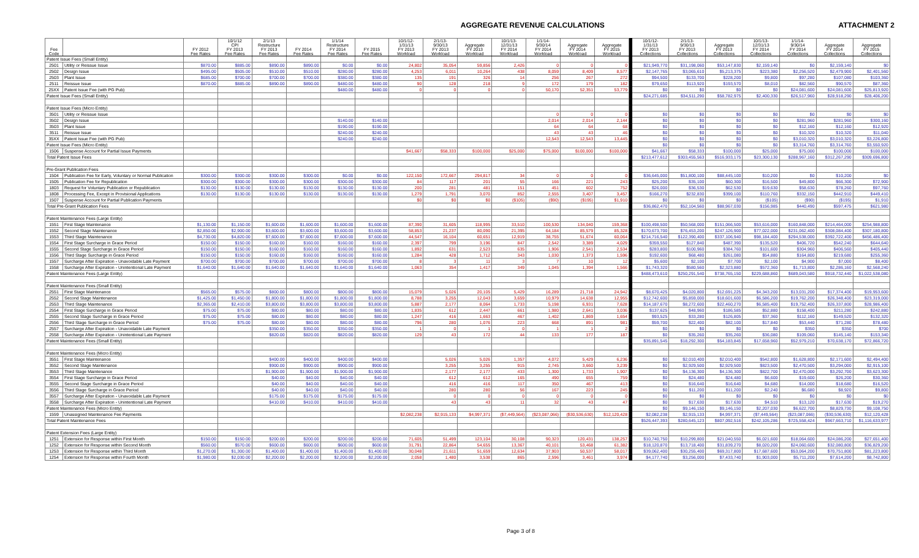AGGREGATE REVENUE CALCULATIONS ATTACHMENT 2
| Fee Code | | FY 2012 Fee Rates | 10/1/12 CPI FY 2013 Fee Rates | 2/1/13 Restructure FY 2013 Fee Rates | FY 2014 Fee Rates | 1/1/14 Restructure FY 2014 Fee Rates | FY 2015 Fee Rates | 10/1/12- 1/31/13 FY 2013 Workload | 2/1/13- 9/30/13 FY 2013 Workload | Aggregate FY 2013 Workload | 10/1/13- 12/31/13 FY 2014 Workload | 1/1/14- 9/30/14 FY 2014 Workload | Aggregate FY 2014 Workload | Aggregate FY 2015 Workload | | 10/1/12- 1/31/13 FY 2013 Collections | 2/1/13- 9/30/13 FY 2013 Collections | Aggregate FY 2013 Collections | 10/1/13- 12/31/13 FY 2014 Collections | 1/1/14- 9/30/14 FY 2014 Collections | Aggregate FY 2014 Collections | Aggregate FY 2015 Collections |
| --- | --- | --- | --- | --- | --- | --- | --- | --- | --- | --- | --- | --- | --- | --- | --- | --- | --- | --- | --- | --- | --- | --- |
| Patent Issue Fees (Small Entity) | | | | | | | | | | | | | | | | | | | | | | |
| 2501 | Utility or Reissue Issue | $870.00 | $885.00 | $890.00 | $890.00 | $0.00 | $0.00 | 24,802 | 35,054 | 59,856 | 2,426 | 0 | 0 | 0 | | $21,949,770 | $31,198,060 | $53,147,830 | $2,159,140 | $0 | $2,159,140 | $0 |
| 2502 | Design Issue | $495.00 | $505.00 | $510.00 | $510.00 | $280.00 | $280.00 | 4,253 | 6,011 | 10,264 | 438 | 8,059 | 8,409 | 8,577 | | $2,147,765 | $3,065,610 | $5,213,375 | $223,380 | $2,256,520 | $2,479,900 | $2,401,560 |
| 2503 | Plant Issue | $685.00 | $700.00 | $700.00 | $700.00 | $380.00 | $380.00 | 135 | 191 | 326 | 14 | 256 | 267 | 272 | | $94,500 | $133,700 | $228,200 | $9,800 | $97,280 | $107,080 | $103,360 |
| 2511 | Reissue Issue | $870.00 | $885.00 | $890.00 | $890.00 | $480.00 | $480.00 | 90 | 128 | 218 | 9 | 172 | 179 | 182 | | $79,650 | $113,920 | $193,570 | $8,010 | $82,560 | $90,570 | $87,360 |
| 25XX | Patent Issue Fee (with PG Pub) | | | | | $480.00 | $480.00 | 0 | 0 | 0 | 0 | 50,170 | 52,351 | 53,779 | | $0 | $0 | $0 | $0 | $24,081,600 | $24,081,600 | $25,813,920 |
| Patent Issue Fees (Small Entity) | | | | | | | | | | | | | | | | $24,271,685 | $34,511,290 | $58,782,975 | $2,400,330 | $26,517,960 | $28,918,290 | $28,406,200 |
| Patent Issue Fees (Micro Entity) | | | | | | | | | | | | | | | | | | | | | | |
| 3501 | Utility or Reissue Issue | | | | | | | | | | | 0 | 0 | 0 | | $0 | $0 | $0 | $0 | $0 | $0 | $0 |
| 3502 | Design Issue | | | | | $140.00 | $140.00 | | | | | 2,014 | 2,014 | 2,144 | | $0 | $0 | $0 | $0 | $281,960 | $281,960 | $300,160 |
| 3503 | Plant Issue | | | | | $190.00 | $190.00 | | | | | 64 | 64 | 68 | | $0 | $0 | $0 | $0 | $12,160 | $12,160 | $12,920 |
| 3511 | Reissue Issue | | | | | $240.00 | $240.00 | | | | | 43 | 43 | 46 | | $0 | $0 | $0 | $0 | $10,320 | $10,320 | $11,040 |
| 35XX | Patent Issue Fee (with PG Pub) | | | | | $240.00 | $240.00 | | | | | 12,543 | 12,543 | 13,445 | | $0 | $0 | $0 | $0 | $3,010,320 | $3,010,320 | $3,226,800 |
| Patent Issue Fees (Micro Entity) | | | | | | | | | | | | | | | | $0 | $0 | $0 | $0 | $3,314,760 | $3,314,760 | $3,550,920 |
| 1506 | Suspense Account for Partial Issue Payments | | | | | | | $41,667 | $58,333 | $100,000 | $25,000 | $75,000 | $100,000 | $100,000 | | $41,667 | $58,333 | $100,000 | $25,000 | $75,000 | $100,000 | $100,000 |
| Total Patent Issue Fees | | | | | | | | | | | | | | | | $213,477,612 | $303,455,563 | $516,933,175 | $23,300,130 | $288,967,160 | $312,267,290 | $309,696,800 |
| Pre-Grant Publication Fees | | | | | | | | | | | | | | | | | | | | | | |
| 1504 | Publication Fee for Early, Voluntary or Normal Publication | $300.00 | $300.00 | $300.00 | $300.00 | $0.00 | $0.00 | 122,150 | 172,667 | 294,817 | 34 | 0 | 0 | 0 | | $36,645,000 | $51,800,100 | $88,445,100 | $10,200 | $0 | $10,200 | $0 |
| 1505 | Publication Fee for Republication | $300.00 | $300.00 | $300.00 | $300.00 | $300.00 | $300.00 | 84 | 117 | 201 | 55 | 166 | 221 | 243 | | $25,200 | $35,100 | $60,300 | $16,500 | $49,800 | $66,300 | $72,900 |
| 1803 | Request for Voluntary Publication or Republication | $130.00 | $130.00 | $130.00 | $130.00 | $130.00 | $130.00 | 200 | 281 | 481 | 151 | 451 | 602 | 752 | | $26,000 | $36,530 | $62,530 | $19,630 | $58,630 | $78,260 | $97,760 |
| 1808 | Processing Fee, Except in Provisional Applications | $130.00 | $130.00 | $130.00 | $130.00 | $130.00 | $130.00 | 1,279 | 1,791 | 3,070 | 852 | 2,555 | 3,407 | 3,457 | | $166,270 | $232,830 | $399,100 | $110,760 | $332,150 | $442,910 | $449,410 |
| 1507 | Suspense Account for Partial Publication Payments | | | | | | | $0 | $0 | $0 | ($105) | ($90) | ($195) | $1,910 | | $0 | $0 | $0 | ($105) | ($90) | ($195) | $1,910 |
| Total Pre-Grant Publication Fees | | | | | | | | | | | | | | | | $36,862,470 | $52,104,560 | $88,967,030 | $156,985 | $440,490 | $597,475 | $621,980 |
| Patent Maintenance Fees (Large Entity) | | | | | | | | | | | | | | | | | | | | | | |
| 1551 | First Stage Maintenance | $1,130.00 | $1,150.00 | $1,600.00 | $1,600.00 | $1,600.00 | $1,600.00 | 87,390 | 31,605 | 118,995 | 33,510 | 100,530 | 134,040 | 159,368 | | $100,498,500 | $50,568,000 | $151,066,500 | $53,616,000 | $160,848,000 | $214,464,000 | $254,988,800 |
| 1552 | Second Stage Maintenance | $2,850.00 | $2,900.00 | $3,600.00 | $3,600.00 | $3,600.00 | $3,600.00 | 58,853 | 21,237 | 80,090 | 21,395 | 64,184 | 85,579 | 85,328 | | $170,673,700 | $76,453,200 | $247,126,900 | $77,022,000 | $231,062,400 | $308,084,400 | $307,180,800 |
| 1553 | Third Stage Maintenance | $4,730.00 | $4,820.00 | $7,600.00 | $7,600.00 | $7,600.00 | $7,600.00 | 44,547 | 16,104 | 60,651 | 12,919 | 38,755 | 51,674 | 60,064 | | $214,716,540 | $122,390,400 | $337,106,940 | $98,184,400 | $294,538,000 | $392,722,400 | $456,486,400 |
| 1554 | First Stage Surcharge in Grace Period | $150.00 | $150.00 | $160.00 | $160.00 | $160.00 | $160.00 | 2,397 | 799 | 3,196 | 847 | 2,542 | 3,389 | 4,029 | | $359,550 | $127,840 | $487,390 | $135,520 | $406,720 | $542,240 | $644,640 |
| 1555 | Second Stage Surcharge in Grace Period | $150.00 | $150.00 | $160.00 | $160.00 | $160.00 | $160.00 | 1,892 | 631 | 2,523 | 635 | 1,906 | 2,541 | 2,534 | | $283,800 | $100,960 | $384,760 | $101,600 | $304,960 | $406,560 | $405,440 |
| 1556 | Third Stage Surcharge in Grace Period | $150.00 | $150.00 | $160.00 | $160.00 | $160.00 | $160.00 | 1,284 | 428 | 1,712 | 343 | 1,030 | 1,373 | 1,596 | | $192,600 | $68,480 | $261,080 | $54,880 | $164,800 | $219,680 | $255,360 |
| 1557 | Surcharge After Expiration - Unavoidable Late Payment | $700.00 | $700.00 | $700.00 | $700.00 | $700.00 | $700.00 | 8 | 3 | 11 | 3 | 7 | 10 | 12 | | $5,600 | $2,100 | $7,700 | $2,100 | $4,900 | $7,000 | $8,400 |
| 1558 | Surcharge After Expiration - Unintentional Late Payment | $1,640.00 | $1,640.00 | $1,640.00 | $1,640.00 | $1,640.00 | $1,640.00 | 1,063 | 354 | 1,417 | 349 | 1,045 | 1,394 | 1,566 | | $1,743,320 | $580,560 | $2,323,880 | $572,360 | $1,713,800 | $2,286,160 | $2,568,240 |
| Patent Maintenance Fees (Large Entity) | | | | | | | | | | | | | | | | $488,473,610 | $250,291,540 | $738,765,150 | $229,688,860 | $689,043,580 | $918,732,440 | $1,022,538,080 |
| Patent Maintenance Fees (Small Entity) | | | | | | | | | | | | | | | | | | | | | | |
| 2551 | First Stage Maintenance | $565.00 | $575.00 | $800.00 | $800.00 | $800.00 | $800.00 | 15,079 | 5,026 | 20,105 | 5,429 | 16,289 | 21,718 | 24,942 | | $8,670,425 | $4,020,800 | $12,691,225 | $4,343,200 | $13,031,200 | $17,374,400 | $19,953,600 |
| 2552 | Second Stage Maintenance | $1,425.00 | $1,450.00 | $1,800.00 | $1,800.00 | $1,800.00 | $1,800.00 | 8,788 | 3,255 | 12,043 | 3,659 | 10,979 | 14,638 | 12,955 | | $12,742,600 | $5,859,000 | $18,601,600 | $6,586,200 | $19,762,200 | $26,348,400 | $23,319,000 |
| 2553 | Third Stage Maintenance | $2,365.00 | $2,410.00 | $3,800.00 | $3,800.00 | $3,800.00 | $3,800.00 | 5,887 | 2,177 | 8,064 | 1,733 | 5,198 | 6,931 | 7,628 | | $14,187,670 | $8,272,600 | $22,460,270 | $6,585,400 | $19,752,400 | $26,337,800 | $28,986,400 |
| 2554 | First Stage Surcharge in Grace Period | $75.00 | $75.00 | $80.00 | $80.00 | $80.00 | $80.00 | 1,835 | 612 | 2,447 | 661 | 1,980 | 2,641 | 3,036 | | $137,625 | $48,960 | $186,585 | $52,880 | $158,400 | $211,280 | $242,880 |
| 2555 | Second Stage Surcharge in Grace Period | $75.00 | $75.00 | $80.00 | $80.00 | $80.00 | $80.00 | 1,247 | 416 | 1,663 | 467 | 1,402 | 1,869 | 1,654 | | $93,525 | $33,280 | $126,805 | $37,360 | $112,160 | $149,520 | $132,320 |
| 2556 | Third Stage Surcharge in Grace Period | $75.00 | $75.00 | $80.00 | $80.00 | $80.00 | $80.00 | 796 | 280 | 1,076 | 223 | 668 | 891 | 981 | | $59,700 | $22,400 | $82,100 | $17,840 | $53,440 | $71,280 | $78,480 |
| 2557 | Surcharge After Expiration - Unavoidable Late Payment | | | $350.00 | $350.00 | $350.00 | $350.00 | 1 | 0 | 1 | 0 | 1 | 1 | 2 | | $0 | $0 | $0 | $0 | $350 | $350 | $700 |
| 2558 | Surcharge After Expiration - Unintentional Late Payment | | | $820.00 | $820.00 | $820.00 | $820.00 | 129 | 43 | 172 | 44 | 133 | 177 | 187 | | $0 | $35,260 | $35,260 | $36,080 | $109,060 | $145,140 | $153,340 |
| Patent Maintenance Fees (Small Entity) | | | | | | | | | | | | | | | | $35,891,545 | $18,292,300 | $54,183,845 | $17,658,960 | $52,979,210 | $70,638,170 | $72,866,720 |
| Patent Maintenance Fees (Micro Entity) | | | | | | | | | | | | | | | | | | | | | | |
| 3551 | First Stage Maintenance | | | $400.00 | $400.00 | $400.00 | $400.00 | | 5,026 | 5,026 | 1,357 | 4,072 | 5,429 | 6,236 | | $0 | $2,010,400 | $2,010,400 | $542,800 | $1,628,800 | $2,171,600 | $2,494,400 |
| 3552 | Second Stage Maintenance | | | $900.00 | $900.00 | $900.00 | $900.00 | | 3,255 | 3,255 | 915 | 2,745 | 3,660 | 3,239 | | $0 | $2,929,500 | $2,929,500 | $823,500 | $2,470,500 | $3,294,000 | $2,915,100 |
| 3553 | Third Stage Maintenance | | | $1,900.00 | $1,900.00 | $1,900.00 | $1,900.00 | | 2,177 | 2,177 | 433 | 1,300 | 1,733 | 1,907 | | $0 | $4,136,300 | $4,136,300 | $822,700 | $2,470,000 | $3,292,700 | $3,623,300 |
| 3554 | First Stage Surcharge in Grace Period | | | $40.00 | $40.00 | $40.00 | $40.00 | | 612 | 612 | 165 | 490 | 655 | 759 | | $0 | $24,480 | $24,480 | $6,600 | $19,600 | $26,200 | $30,360 |
| 3555 | Second Stage Surcharge in Grace Period | | | $40.00 | $40.00 | $40.00 | $40.00 | | 416 | 416 | 117 | 350 | 467 | 413 | | $0 | $16,640 | $16,640 | $4,680 | $14,000 | $18,680 | $16,520 |
| 3556 | Third Stage Surcharge in Grace Period | | | $40.00 | $40.00 | $40.00 | $40.00 | | 280 | 280 | 56 | 167 | 223 | 245 | | $0 | $11,200 | $11,200 | $2,240 | $6,680 | $8,920 | $9,800 |
| 3557 | Surcharge After Expiration - Unavoidable Late Payment | | | $175.00 | $175.00 | $175.00 | $175.00 | | 0 | 0 | 0 | 0 | 0 | 0 | | $0 | $0 | $0 | $0 | $0 | $0 | $0 |
| 3558 | Surcharge After Expiration - Unintentional Late Payment | | | $410.00 | $410.00 | $410.00 | $410.00 | | 43 | 43 | 11 | 32 | 43 | 47 | | $0 | $17,630 | $17,630 | $4,510 | $13,120 | $17,630 | $19,270 |
| Patent Maintenance Fees (Micro Entity) | | | | | | | | | | | | | | | | $0 | $9,146,150 | $9,146,150 | $2,207,030 | $6,622,700 | $8,829,730 | $9,108,750 |
| 1559 | Unassigned Maintenance Fee Payments | | | | | | | $2,082,238 | $2,915,133 | $4,997,371 | ($7,449,564) | ($23,087,066) | ($30,536,630) | $12,120,428 | | $2,082,238 | $2,915,133 | $4,997,371 | ($7,449,564) | ($23,087,066) | ($30,536,630) | $12,120,428 |
| Total Patent Maintenance Fees | | | | | | | | | | | | | | | | $526,447,393 | $280,645,123 | $807,092,516 | $242,105,286 | $725,558,424 | $967,663,710 | $1,116,633,977 |
| Patent Extension Fees (Large Entity) | | | | | | | | | | | | | | | | | | | | | | |
| 1251 | Extension for Response within First Month | $150.00 | $150.00 | $200.00 | $200.00 | $200.00 | $200.00 | 71,605 | 51,499 | 123,104 | 30,108 | 90,323 | 120,431 | 138,257 | | $10,740,750 | $10,299,800 | $21,040,550 | $6,021,600 | $18,064,600 | $24,086,200 | $27,651,400 |
| 1252 | Extension for Response within Second Month | $560.00 | $570.00 | $600.00 | $600.00 | $600.00 | $600.00 | 31,791 | 22,864 | 54,655 | 13,367 | 40,101 | 53,468 | 61,382 | | $18,120,870 | $13,718,400 | $31,839,270 | $8,020,200 | $24,060,600 | $32,080,800 | $36,829,200 |
| 1253 | Extension for Response within Third Month | $1,270.00 | $1,300.00 | $1,400.00 | $1,400.00 | $1,400.00 | $1,400.00 | 30,048 | 21,611 | 51,659 | 12,634 | 37,903 | 50,537 | 58,017 | | $39,062,400 | $30,255,400 | $69,317,800 | $17,687,600 | $53,064,200 | $70,751,800 | $81,223,800 |
| 1254 | Extension for Response within Fourth Month | $1,980.00 | $2,030.00 | $2,200.00 | $2,200.00 | $2,200.00 | $2,200.00 | 2,058 | 1,480 | 3,538 | 865 | 2,596 | 3,461 | 3,974 | | $4,177,740 | $3,256,000 | $7,433,740 | $1,903,000 | $5,711,200 | $7,614,200 | $8,742,800 |
Page 3 of 8